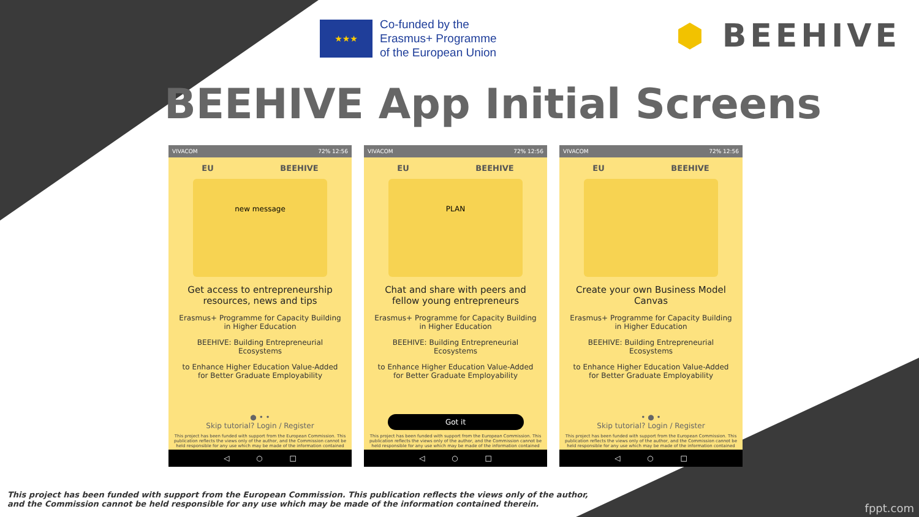★★★
Co-funded by the
Erasmus+ Programme
of the European Union
⬢ BEEHIVE
BEEHIVE App Initial Screens
VIVACOM 72% 12:56
EU BEEHIVE
new message
Get access to entrepreneurship resources, news and tips
Erasmus+ Programme for Capacity Building in Higher Education
BEEHIVE: Building Entrepreneurial Ecosystems
to Enhance Higher Education Value-Added for Better Graduate Employability
● • •
Skip tutorial? Login / Register
This project has been funded with support from the European Commission. This publication reflects the views only of the author, and the Commission cannot be held responsible for any use which may be made of the information contained
◁ ○ □
VIVACOM 72% 12:56
EU BEEHIVE
PLAN
Chat and share with peers and fellow young entrepreneurs
Erasmus+ Programme for Capacity Building in Higher Education
BEEHIVE: Building Entrepreneurial Ecosystems
to Enhance Higher Education Value-Added for Better Graduate Employability
Got it
This project has been funded with support from the European Commission. This publication reflects the views only of the author, and the Commission cannot be held responsible for any use which may be made of the information contained
◁ ○ □
VIVACOM 72% 12:56
EU BEEHIVE
Create your own Business Model Canvas
Erasmus+ Programme for Capacity Building in Higher Education
BEEHIVE: Building Entrepreneurial Ecosystems
to Enhance Higher Education Value-Added for Better Graduate Employability
• ● •
Skip tutorial? Login / Register
This project has been funded with support from the European Commission. This publication reflects the views only of the author, and the Commission cannot be held responsible for any use which may be made of the information contained
◁ ○ □
This project has been funded with support from the European Commission. This publication reflects the views only of the author,
and the Commission cannot be held responsible for any use which may be made of the information contained therein.
fppt.com